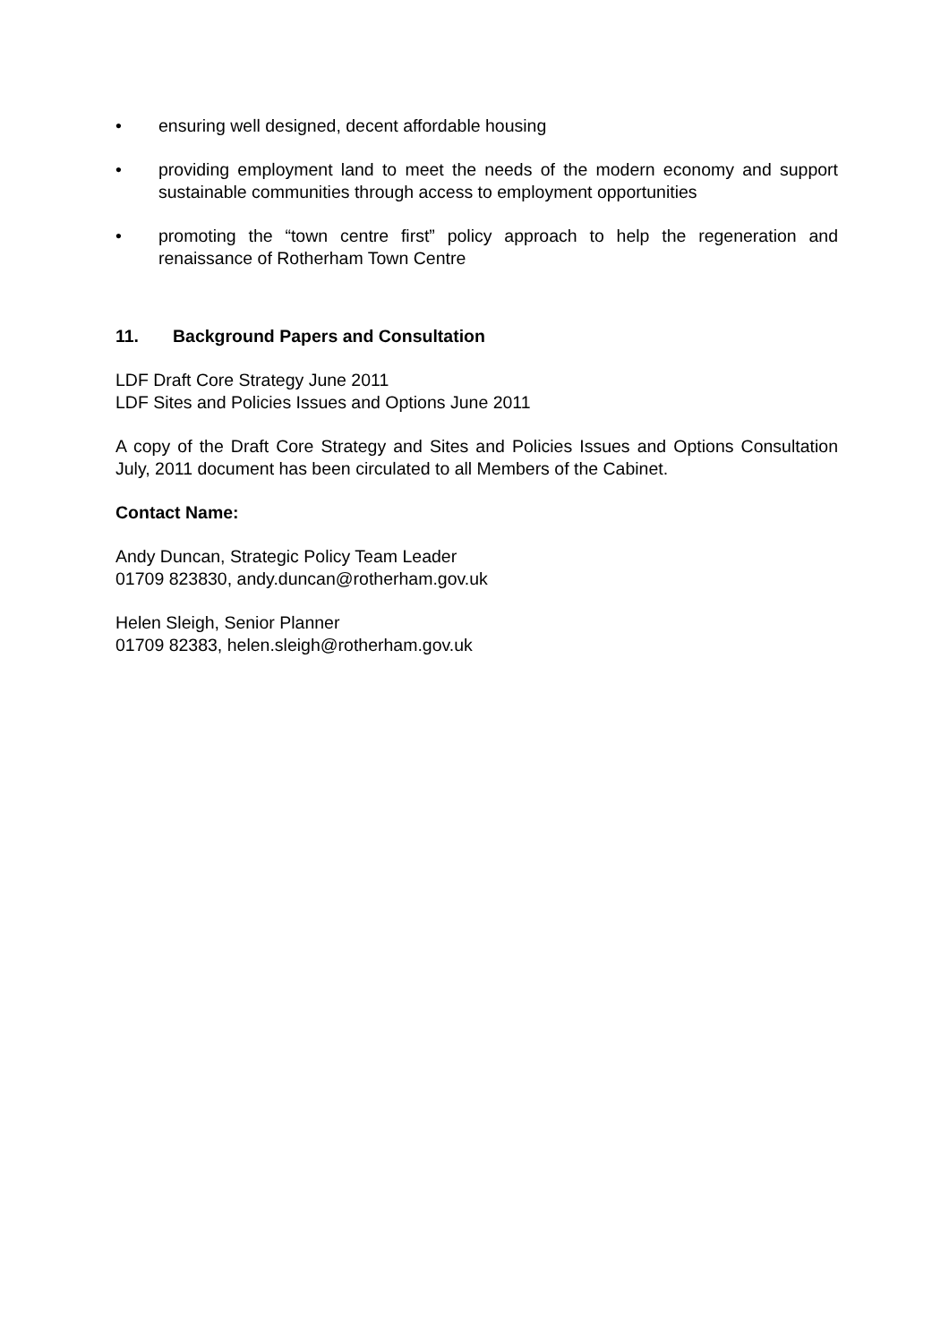• ensuring well designed, decent affordable housing
• providing employment land to meet the needs of the modern economy and support sustainable communities through access to employment opportunities
• promoting the “town centre first” policy approach to help the regeneration and renaissance of Rotherham Town Centre
11. Background Papers and Consultation
LDF Draft Core Strategy June 2011
LDF Sites and Policies Issues and Options June 2011
A copy of the Draft Core Strategy and Sites and Policies Issues and Options Consultation July, 2011 document has been circulated to all Members of the Cabinet.
Contact Name:
Andy Duncan, Strategic Policy Team Leader
01709 823830, andy.duncan@rotherham.gov.uk
Helen Sleigh, Senior Planner
01709 82383, helen.sleigh@rotherham.gov.uk